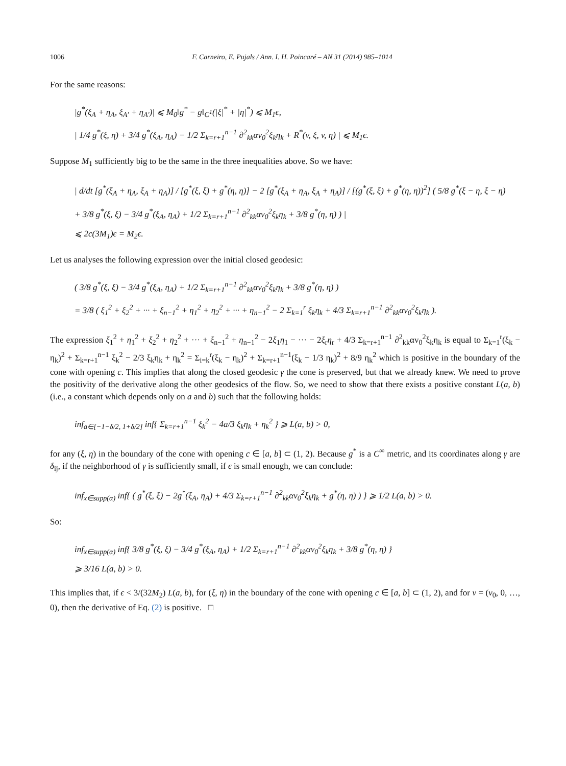1006 F. Carneiro, E. Pujals / Ann. I. H. Poincaré – AN 31 (2014) 985–1014
For the same reasons:
|g<sup>*</sup>(ξ<sub>A</sub> + η<sub>A</sub>, ξ<sub>A′</sub> + η<sub>A′</sub>)| ⩽ M<sub>0</sub>‖g<sup>*</sup> − g‖<sub>C<sup>1</sup></sub>(|ξ|<sup>*</sup> + |η|<sup>*</sup>) ⩽ M<sub>1</sub>ϵ,
| 1/4 g<sup>*</sup>(ξ, η) + 3/4 g<sup>*</sup>(ξ<sub>A</sub>, η<sub>A</sub>) − 1/2 Σ<sub>k=r+1</sub><sup>n−1</sup> ∂<sup>2</sup><sub>kk</sub>αv<sub>0</sub><sup>2</sup>ξ<sub>k</sub>η<sub>k</sub> + R<sup>*</sup>(v, ξ, v, η) | ⩽ M<sub>1</sub>ϵ.
Suppose M<sub>1</sub> sufficiently big to be the same in the three inequalities above. So we have:
| d/dt [g<sup>*</sup>(ξ<sub>A</sub> + η<sub>A</sub>, ξ<sub>A</sub> + η<sub>A</sub>)] / [g<sup>*</sup>(ξ, ξ) + g<sup>*</sup>(η, η)] − 2 [g<sup>*</sup>(ξ<sub>A</sub> + η<sub>A</sub>, ξ<sub>A</sub> + η<sub>A</sub>)] / [(g<sup>*</sup>(ξ, ξ) + g<sup>*</sup>(η, η))<sup>2</sup>] ( 5/8 g<sup>*</sup>(ξ − η, ξ − η)
+ 3/8 g<sup>*</sup>(ξ, ξ) − 3/4 g<sup>*</sup>(ξ<sub>A</sub>, η<sub>A</sub>) + 1/2 Σ<sub>k=r+1</sub><sup>n−1</sup> ∂<sup>2</sup><sub>kk</sub>αv<sub>0</sub><sup>2</sup>ξ<sub>k</sub>η<sub>k</sub> + 3/8 g<sup>*</sup>(η, η) ) |
⩽ 2c(3M<sub>1</sub>)ϵ = M<sub>2</sub>ϵ.
Let us analyses the following expression over the initial closed geodesic:
( 3/8 g<sup>*</sup>(ξ, ξ) − 3/4 g<sup>*</sup>(ξ<sub>A</sub>, η<sub>A</sub>) + 1/2 Σ<sub>k=r+1</sub><sup>n−1</sup> ∂<sup>2</sup><sub>kk</sub>αv<sub>0</sub><sup>2</sup>ξ<sub>k</sub>η<sub>k</sub> + 3/8 g<sup>*</sup>(η, η) )
= 3/8 ( ξ<sub>1</sub><sup>2</sup> + ξ<sub>2</sub><sup>2</sup> + ··· + ξ<sub>n−1</sub><sup>2</sup> + η<sub>1</sub><sup>2</sup> + η<sub>2</sub><sup>2</sup> + ··· + η<sub>n−1</sub><sup>2</sup> − 2 Σ<sub>k=1</sub><sup>r</sup> ξ<sub>k</sub>η<sub>k</sub> + 4/3 Σ<sub>k=r+1</sub><sup>n−1</sup> ∂<sup>2</sup><sub>kk</sub>αv<sub>0</sub><sup>2</sup>ξ<sub>k</sub>η<sub>k</sub> ).
The expression ξ<sub>1</sub><sup>2</sup> + η<sub>1</sub><sup>2</sup> + ξ<sub>2</sub><sup>2</sup> + η<sub>2</sub><sup>2</sup> + ··· + ξ<sub>n−1</sub><sup>2</sup> + η<sub>n−1</sub><sup>2</sup> − 2ξ<sub>1</sub>η<sub>1</sub> − ··· − 2ξ<sub>r</sub>η<sub>r</sub> + 4/3 Σ<sub>k=r+1</sub><sup>n−1</sup> ∂<sup>2</sup><sub>kk</sub>αv<sub>0</sub><sup>2</sup>ξ<sub>k</sub>η<sub>k</sub> is equal to Σ<sub>k=1</sub><sup>r</sup>(ξ<sub>k</sub> − η<sub>k</sub>)<sup>2</sup> + Σ<sub>k=r+1</sub><sup>n−1</sup> ξ<sub>k</sub><sup>2</sup> − 2/3 ξ<sub>k</sub>η<sub>k</sub> + η<sub>k</sub><sup>2</sup> = Σ<sub>i=k</sub><sup>r</sup>(ξ<sub>k</sub> − η<sub>k</sub>)<sup>2</sup> + Σ<sub>k=r+1</sub><sup>n−1</sup>(ξ<sub>k</sub> − 1/3 η<sub>k</sub>)<sup>2</sup> + 8/9 η<sub>k</sub><sup>2</sup> which is positive in the boundary of the cone with opening c. This implies that along the closed geodesic γ the cone is preserved, but that we already knew. We need to prove the positivity of the derivative along the other geodesics of the flow. So, we need to show that there exists a positive constant L(a, b) (i.e., a constant which depends only on a and b) such that the following holds:
inf<sub>a∈[−1−δ/2, 1+δ/2]</sub> inf{ Σ<sub>k=r+1</sub><sup>n−1</sup> ξ<sub>k</sub><sup>2</sup> − 4a/3 ξ<sub>k</sub>η<sub>k</sub> + η<sub>k</sub><sup>2</sup> } ⩾ L(a, b) > 0,
for any (ξ, η) in the boundary of the cone with opening c ∈ [a, b] ⊂ (1, 2). Because g<sup>*</sup> is a C<sup>∞</sup> metric, and its coordinates along γ are δ<sub>ij</sub>, if the neighborhood of γ is sufficiently small, if ϵ is small enough, we can conclude:
inf<sub>x∈supp(α)</sub> inf{ ( g<sup>*</sup>(ξ, ξ) − 2g<sup>*</sup>(ξ<sub>A</sub>, η<sub>A</sub>) + 4/3 Σ<sub>k=r+1</sub><sup>n−1</sup> ∂<sup>2</sup><sub>kk</sub>αv<sub>0</sub><sup>2</sup>ξ<sub>k</sub>η<sub>k</sub> + g<sup>*</sup>(η, η) ) } ⩾ 1/2 L(a, b) > 0.
So:
inf<sub>x∈supp(α)</sub> inf{ 3/8 g<sup>*</sup>(ξ, ξ) − 3/4 g<sup>*</sup>(ξ<sub>A</sub>, η<sub>A</sub>) + 1/2 Σ<sub>k=r+1</sub><sup>n−1</sup> ∂<sup>2</sup><sub>kk</sub>αv<sub>0</sub><sup>2</sup>ξ<sub>k</sub>η<sub>k</sub> + 3/8 g<sup>*</sup>(η, η) }
⩾ 3/16 L(a, b) > 0.
This implies that, if ϵ < 3/(32M<sub>2</sub>) L(a, b), for (ξ, η) in the boundary of the cone with opening c ∈ [a, b] ⊂ (1, 2), and for v = (v<sub>0</sub>, 0, …, 0), then the derivative of Eq. (2) is positive. □